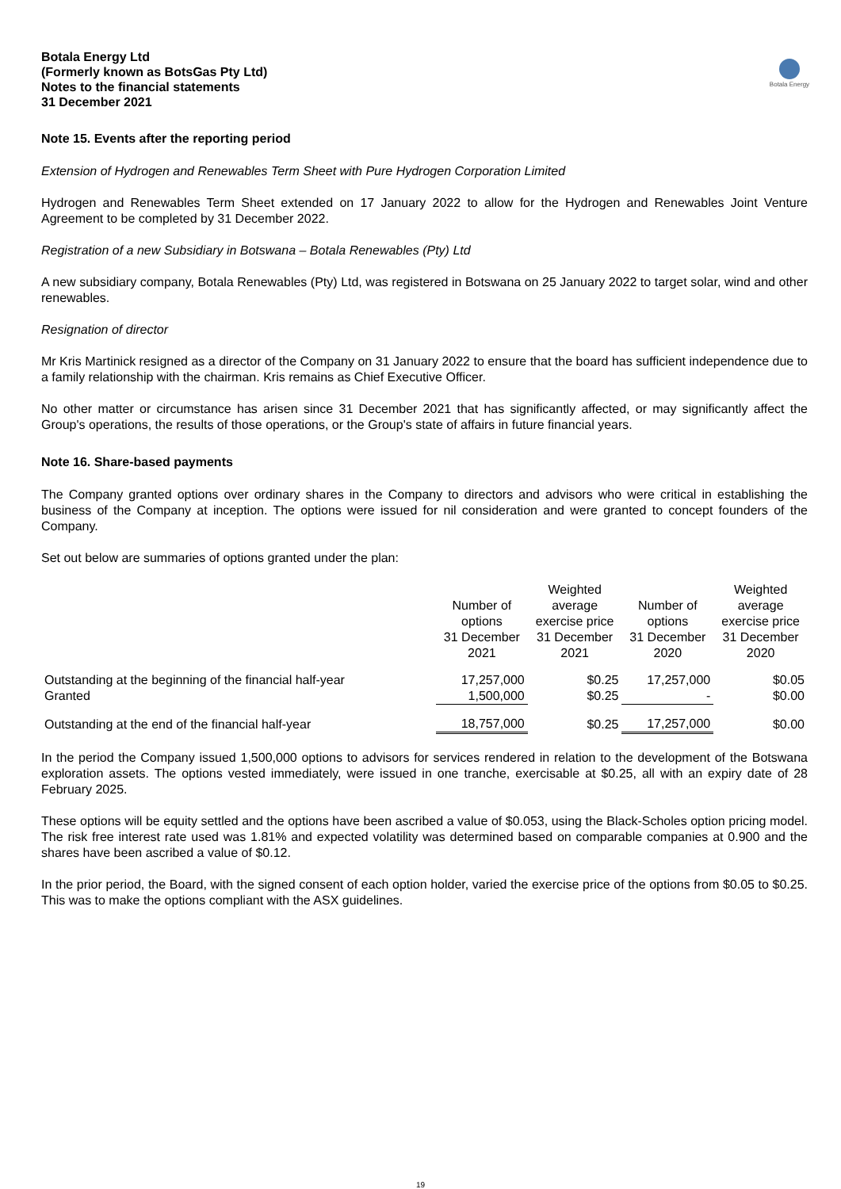Botala Energy Ltd
(Formerly known as BotsGas Pty Ltd)
Notes to the financial statements
31 December 2021
Botala Energy
Note 15. Events after the reporting period
Extension of Hydrogen and Renewables Term Sheet with Pure Hydrogen Corporation Limited
Hydrogen and Renewables Term Sheet extended on 17 January 2022 to allow for the Hydrogen and Renewables Joint Venture Agreement to be completed by 31 December 2022.
Registration of a new Subsidiary in Botswana – Botala Renewables (Pty) Ltd
A new subsidiary company, Botala Renewables (Pty) Ltd, was registered in Botswana on 25 January 2022 to target solar, wind and other renewables.
Resignation of director
Mr Kris Martinick resigned as a director of the Company on 31 January 2022 to ensure that the board has sufficient independence due to a family relationship with the chairman. Kris remains as Chief Executive Officer.
No other matter or circumstance has arisen since 31 December 2021 that has significantly affected, or may significantly affect the Group's operations, the results of those operations, or the Group's state of affairs in future financial years.
Note 16. Share-based payments
The Company granted options over ordinary shares in the Company to directors and advisors who were critical in establishing the business of the Company at inception. The options were issued for nil consideration and were granted to concept founders of the Company.
Set out below are summaries of options granted under the plan:
| | Number of options 31 December 2021 | Weighted average exercise price 31 December 2021 | Number of options 31 December 2020 | Weighted average exercise price 31 December 2020 |
| --- | --- | --- | --- | --- |
| Outstanding at the beginning of the financial half-year | 17,257,000 | $0.25 | 17,257,000 | $0.05 |
| Granted | 1,500,000 | $0.25 | - | $0.00 |
| Outstanding at the end of the financial half-year | 18,757,000 | $0.25 | 17,257,000 | $0.00 |
In the period the Company issued 1,500,000 options to advisors for services rendered in relation to the development of the Botswana exploration assets. The options vested immediately, were issued in one tranche, exercisable at $0.25, all with an expiry date of 28 February 2025.
These options will be equity settled and the options have been ascribed a value of $0.053, using the Black-Scholes option pricing model. The risk free interest rate used was 1.81% and expected volatility was determined based on comparable companies at 0.900 and the shares have been ascribed a value of $0.12.
In the prior period, the Board, with the signed consent of each option holder, varied the exercise price of the options from $0.05 to $0.25. This was to make the options compliant with the ASX guidelines.
19